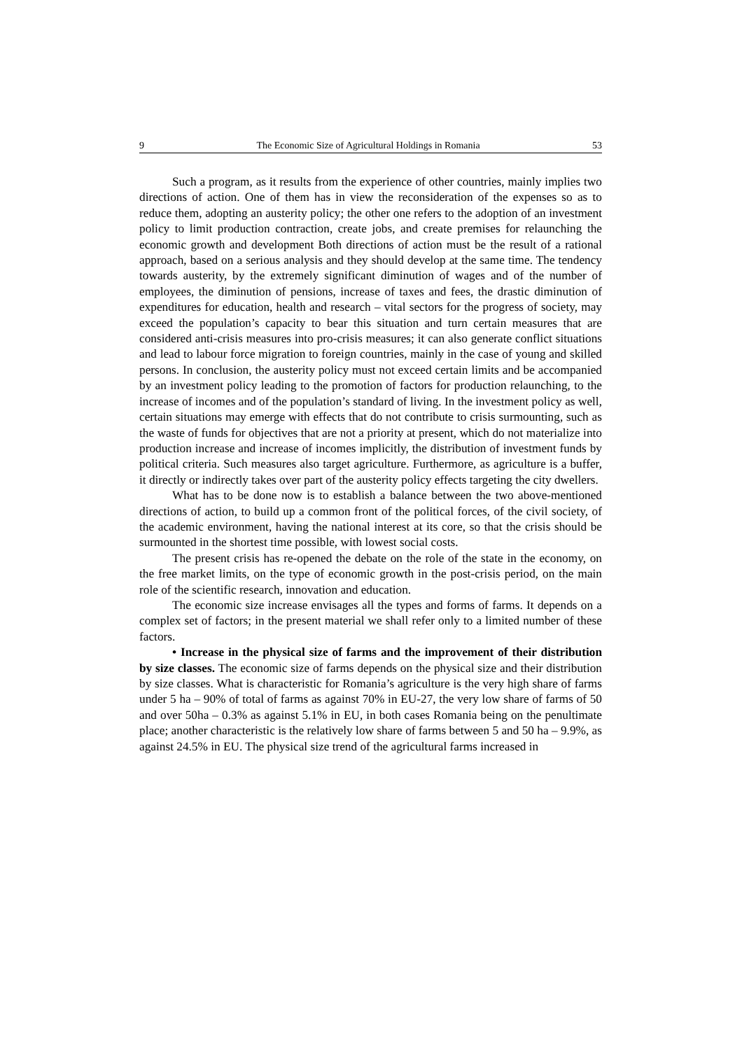9 The Economic Size of Agricultural Holdings in Romania 53
Such a program, as it results from the experience of other countries, mainly implies two directions of action. One of them has in view the reconsideration of the expenses so as to reduce them, adopting an austerity policy; the other one refers to the adoption of an investment policy to limit production contraction, create jobs, and create premises for relaunching the economic growth and development Both directions of action must be the result of a rational approach, based on a serious analysis and they should develop at the same time. The tendency towards austerity, by the extremely significant diminution of wages and of the number of employees, the diminution of pensions, increase of taxes and fees, the drastic diminution of expenditures for education, health and research – vital sectors for the progress of society, may exceed the population’s capacity to bear this situation and turn certain measures that are considered anti-crisis measures into pro-crisis measures; it can also generate conflict situations and lead to labour force migration to foreign countries, mainly in the case of young and skilled persons. In conclusion, the austerity policy must not exceed certain limits and be accompanied by an investment policy leading to the promotion of factors for production relaunching, to the increase of incomes and of the population’s standard of living. In the investment policy as well, certain situations may emerge with effects that do not contribute to crisis surmounting, such as the waste of funds for objectives that are not a priority at present, which do not materialize into production increase and increase of incomes implicitly, the distribution of investment funds by political criteria. Such measures also target agriculture. Furthermore, as agriculture is a buffer, it directly or indirectly takes over part of the austerity policy effects targeting the city dwellers.
What has to be done now is to establish a balance between the two above-mentioned directions of action, to build up a common front of the political forces, of the civil society, of the academic environment, having the national interest at its core, so that the crisis should be surmounted in the shortest time possible, with lowest social costs.
The present crisis has re-opened the debate on the role of the state in the economy, on the free market limits, on the type of economic growth in the post-crisis period, on the main role of the scientific research, innovation and education.
The economic size increase envisages all the types and forms of farms. It depends on a complex set of factors; in the present material we shall refer only to a limited number of these factors.
• Increase in the physical size of farms and the improvement of their distribution by size classes. The economic size of farms depends on the physical size and their distribution by size classes. What is characteristic for Romania’s agriculture is the very high share of farms under 5 ha – 90% of total of farms as against 70% in EU-27, the very low share of farms of 50 and over 50ha – 0.3% as against 5.1% in EU, in both cases Romania being on the penultimate place; another characteristic is the relatively low share of farms between 5 and 50 ha – 9.9%, as against 24.5% in EU. The physical size trend of the agricultural farms increased in